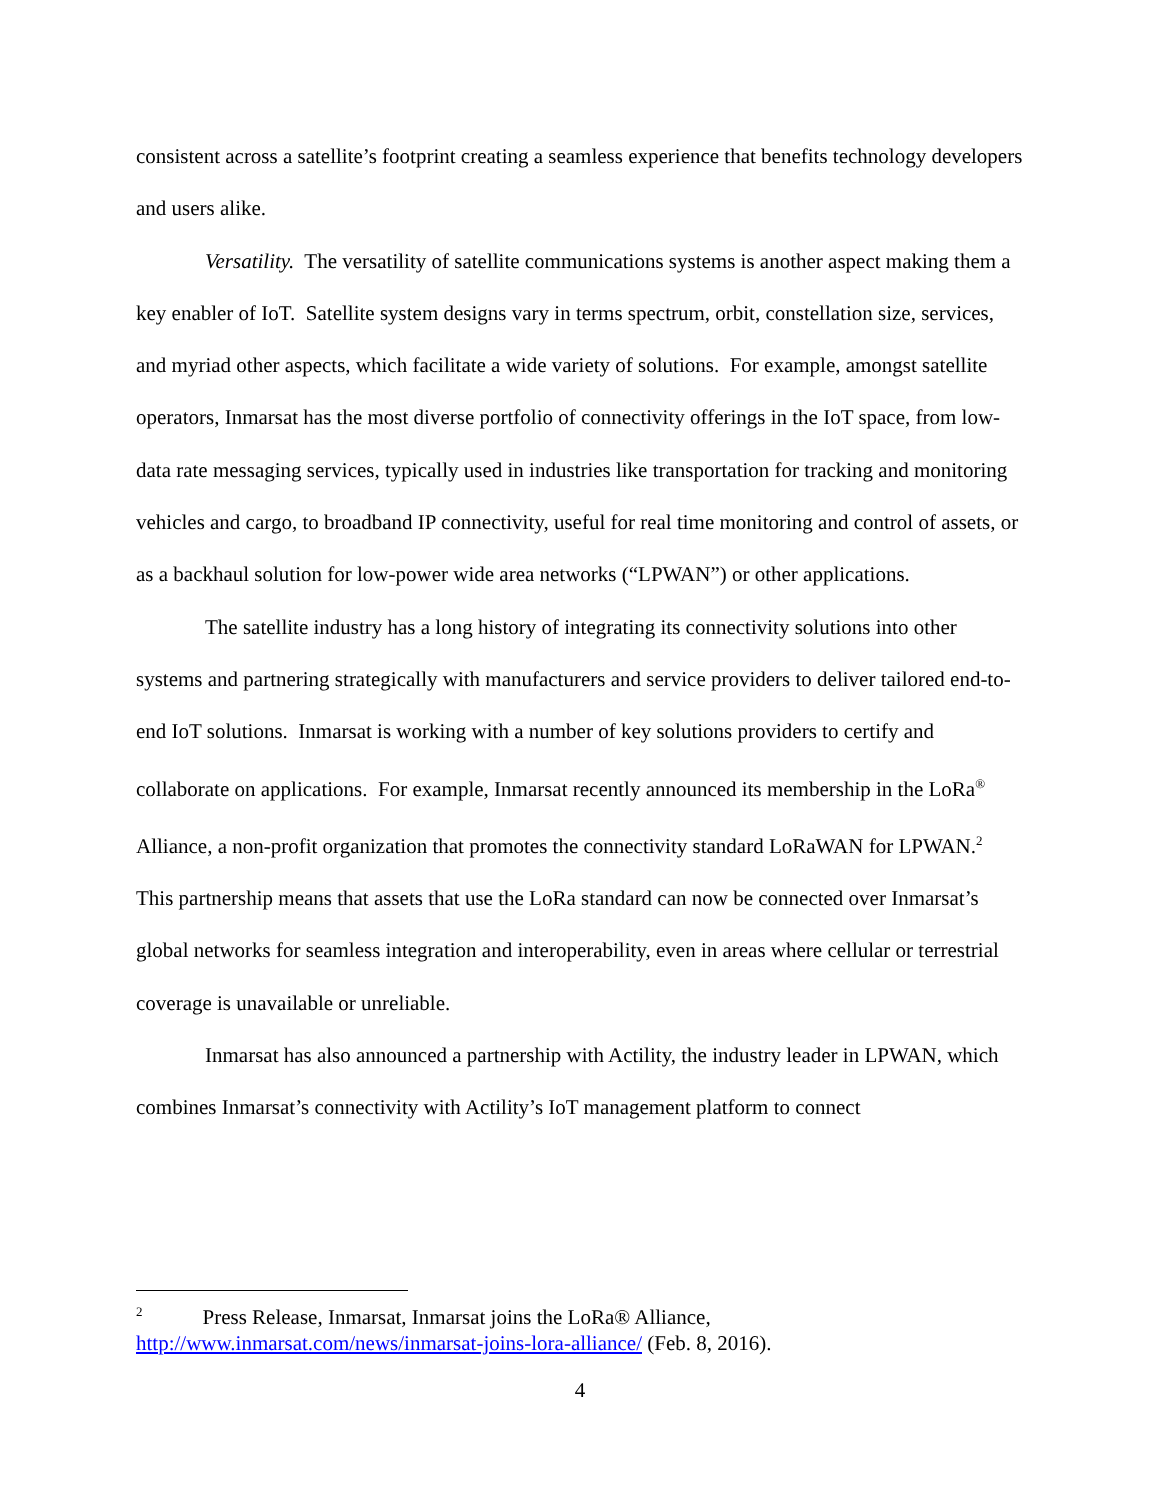consistent across a satellite’s footprint creating a seamless experience that benefits technology developers and users alike.
Versatility. The versatility of satellite communications systems is another aspect making them a key enabler of IoT. Satellite system designs vary in terms spectrum, orbit, constellation size, services, and myriad other aspects, which facilitate a wide variety of solutions. For example, amongst satellite operators, Inmarsat has the most diverse portfolio of connectivity offerings in the IoT space, from low-data rate messaging services, typically used in industries like transportation for tracking and monitoring vehicles and cargo, to broadband IP connectivity, useful for real time monitoring and control of assets, or as a backhaul solution for low-power wide area networks (“LPWAN”) or other applications.
The satellite industry has a long history of integrating its connectivity solutions into other systems and partnering strategically with manufacturers and service providers to deliver tailored end-to-end IoT solutions. Inmarsat is working with a number of key solutions providers to certify and collaborate on applications. For example, Inmarsat recently announced its membership in the LoRa<sup>®</sup> Alliance, a non-profit organization that promotes the connectivity standard LoRaWAN for LPWAN.<sup>2</sup> This partnership means that assets that use the LoRa standard can now be connected over Inmarsat’s global networks for seamless integration and interoperability, even in areas where cellular or terrestrial coverage is unavailable or unreliable.
Inmarsat has also announced a partnership with Actility, the industry leader in LPWAN, which combines Inmarsat’s connectivity with Actility’s IoT management platform to connect
<sup>2</sup> Press Release, Inmarsat, Inmarsat joins the LoRa® Alliance, http://www.inmarsat.com/news/inmarsat-joins-lora-alliance/ (Feb. 8, 2016).
4